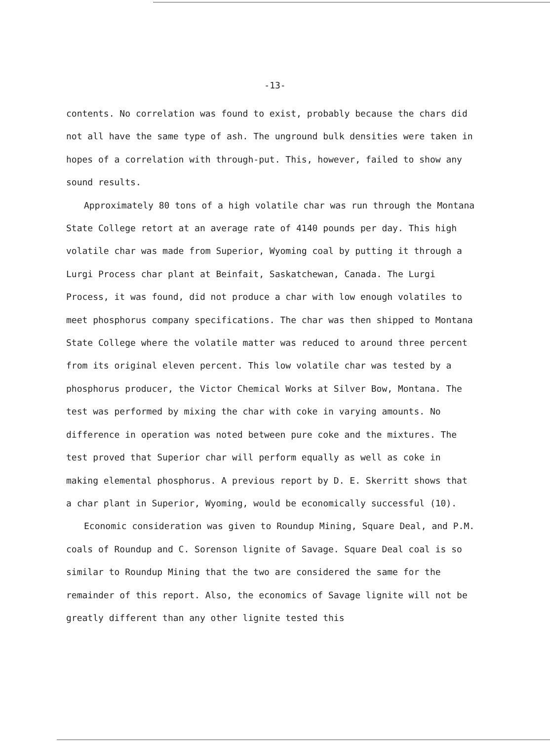-13-
contents. No correlation was found to exist, probably because the chars did not all have the same type of ash. The unground bulk densities were taken in hopes of a correlation with through-put. This, however, failed to show any sound results.
Approximately 80 tons of a high volatile char was run through the Montana State College retort at an average rate of 4140 pounds per day. This high volatile char was made from Superior, Wyoming coal by putting it through a Lurgi Process char plant at Beinfait, Saskatchewan, Canada. The Lurgi Process, it was found, did not produce a char with low enough volatiles to meet phosphorus company specifications. The char was then shipped to Montana State College where the volatile matter was reduced to around three percent from its original eleven percent. This low volatile char was tested by a phosphorus producer, the Victor Chemical Works at Silver Bow, Montana. The test was performed by mixing the char with coke in varying amounts. No difference in operation was noted between pure coke and the mixtures. The test proved that Superior char will perform equally as well as coke in making elemental phosphorus. A previous report by D. E. Skerritt shows that a char plant in Superior, Wyoming, would be economically successful (10).
Economic consideration was given to Roundup Mining, Square Deal, and P.M. coals of Roundup and C. Sorenson lignite of Savage. Square Deal coal is so similar to Roundup Mining that the two are considered the same for the remainder of this report. Also, the economics of Savage lignite will not be greatly different than any other lignite tested this